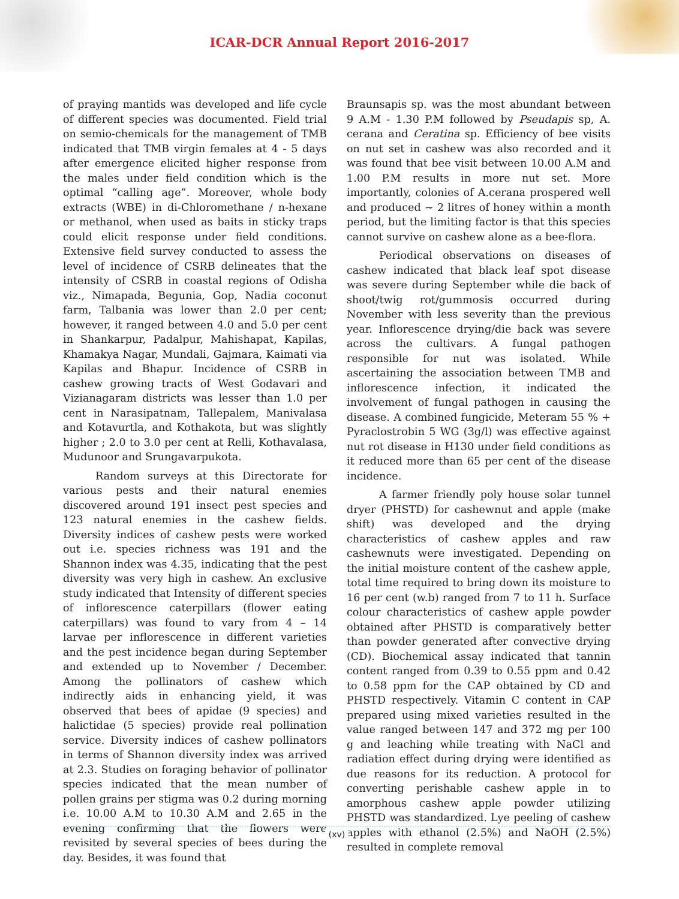ICAR-DCR Annual Report 2016-2017
of praying mantids was developed and life cycle of different species was documented. Field trial on semio-chemicals for the management of TMB indicated that TMB virgin females at 4 - 5 days after emergence elicited higher response from the males under field condition which is the optimal “calling age”. Moreover, whole body extracts (WBE) in di-Chloromethane / n-hexane or methanol, when used as baits in sticky traps could elicit response under field conditions. Extensive field survey conducted to assess the level of incidence of CSRB delineates that the intensity of CSRB in coastal regions of Odisha viz., Nimapada, Begunia, Gop, Nadia coconut farm, Talbania was lower than 2.0 per cent; however, it ranged between 4.0 and 5.0 per cent in Shankarpur, Padalpur, Mahishapat, Kapilas, Khamakya Nagar, Mundali, Gajmara, Kaimati via Kapilas and Bhapur. Incidence of CSRB in cashew growing tracts of West Godavari and Vizianagaram districts was lesser than 1.0 per cent in Narasipatnam, Tallepalem, Manivalasa and Kotavurtla, and Kothakota, but was slightly higher ; 2.0 to 3.0 per cent at Relli, Kothavalasa, Mudunoor and Srungavarpukota.
Random surveys at this Directorate for various pests and their natural enemies discovered around 191 insect pest species and 123 natural enemies in the cashew fields. Diversity indices of cashew pests were worked out i.e. species richness was 191 and the Shannon index was 4.35, indicating that the pest diversity was very high in cashew. An exclusive study indicated that Intensity of different species of inflorescence caterpillars (flower eating caterpillars) was found to vary from 4 – 14 larvae per inflorescence in different varieties and the pest incidence began during September and extended up to November / December. Among the pollinators of cashew which indirectly aids in enhancing yield, it was observed that bees of apidae (9 species) and halictidae (5 species) provide real pollination service. Diversity indices of cashew pollinators in terms of Shannon diversity index was arrived at 2.3. Studies on foraging behavior of pollinator species indicated that the mean number of pollen grains per stigma was 0.2 during morning i.e. 10.00 A.M to 10.30 A.M and 2.65 in the evening confirming that the flowers were revisited by several species of bees during the day. Besides, it was found that
Braunsapis sp. was the most abundant between 9 A.M - 1.30 P.M followed by Pseudapis sp, A. cerana and Ceratina sp. Efficiency of bee visits on nut set in cashew was also recorded and it was found that bee visit between 10.00 A.M and 1.00 P.M results in more nut set. More importantly, colonies of A.cerana prospered well and produced ~ 2 litres of honey within a month period, but the limiting factor is that this species cannot survive on cashew alone as a bee-flora.
Periodical observations on diseases of cashew indicated that black leaf spot disease was severe during September while die back of shoot/twig rot/gummosis occurred during November with less severity than the previous year. Inflorescence drying/die back was severe across the cultivars. A fungal pathogen responsible for nut was isolated. While ascertaining the association between TMB and inflorescence infection, it indicated the involvement of fungal pathogen in causing the disease. A combined fungicide, Meteram 55 % + Pyraclostrobin 5 WG (3g/l) was effective against nut rot disease in H130 under field conditions as it reduced more than 65 per cent of the disease incidence.
A farmer friendly poly house solar tunnel dryer (PHSTD) for cashewnut and apple (make shift) was developed and the drying characteristics of cashew apples and raw cashewnuts were investigated. Depending on the initial moisture content of the cashew apple, total time required to bring down its moisture to 16 per cent (w.b) ranged from 7 to 11 h. Surface colour characteristics of cashew apple powder obtained after PHSTD is comparatively better than powder generated after convective drying (CD). Biochemical assay indicated that tannin content ranged from 0.39 to 0.55 ppm and 0.42 to 0.58 ppm for the CAP obtained by CD and PHSTD respectively. Vitamin C content in CAP prepared using mixed varieties resulted in the value ranged between 147 and 372 mg per 100 g and leaching while treating with NaCl and radiation effect during drying were identified as due reasons for its reduction. A protocol for converting perishable cashew apple in to amorphous cashew apple powder utilizing PHSTD was standardized. Lye peeling of cashew apples with ethanol (2.5%) and NaOH (2.5%) resulted in complete removal
(xv)